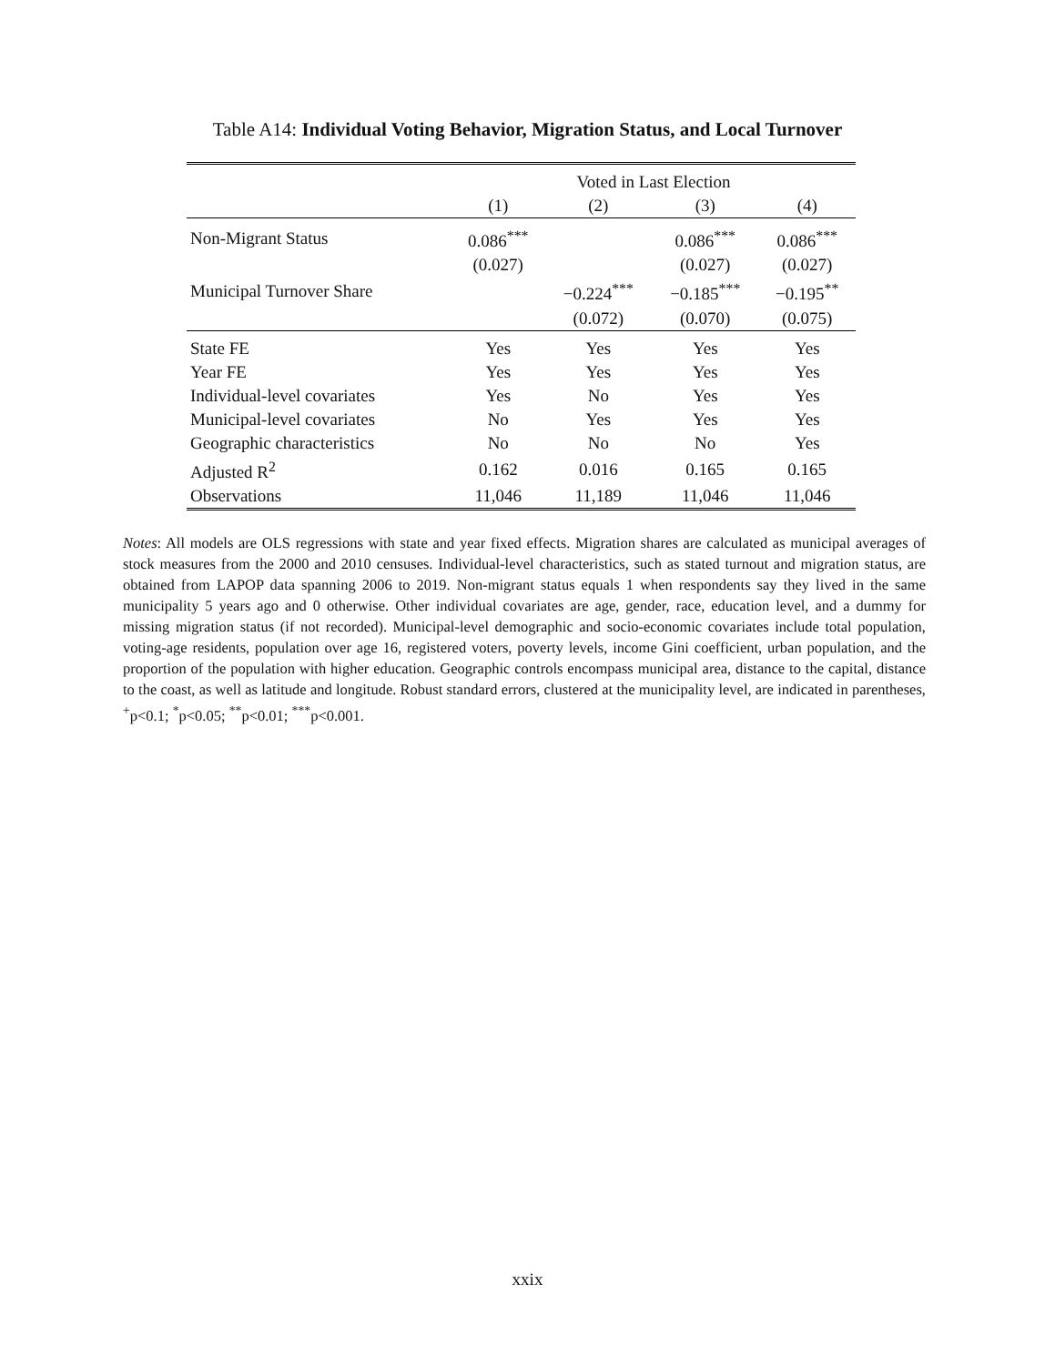Table A14: Individual Voting Behavior, Migration Status, and Local Turnover
| | Voted in Last Election | | | |
| --- | --- | --- | --- | --- |
| | (1) | (2) | (3) | (4) |
| Non-Migrant Status | 0.086<sup>***</sup> | | 0.086<sup>***</sup> | 0.086<sup>***</sup> |
| | (0.027) | | (0.027) | (0.027) |
| Municipal Turnover Share | | −0.224<sup>***</sup> | −0.185<sup>***</sup> | −0.195<sup>**</sup> |
| | | (0.072) | (0.070) | (0.075) |
| State FE | Yes | Yes | Yes | Yes |
| Year FE | Yes | Yes | Yes | Yes |
| Individual-level covariates | Yes | No | Yes | Yes |
| Municipal-level covariates | No | Yes | Yes | Yes |
| Geographic characteristics | No | No | No | Yes |
| Adjusted R<sup>2</sup> | 0.162 | 0.016 | 0.165 | 0.165 |
| Observations | 11,046 | 11,189 | 11,046 | 11,046 |
Notes: All models are OLS regressions with state and year fixed effects. Migration shares are calculated as municipal averages of stock measures from the 2000 and 2010 censuses. Individual-level characteristics, such as stated turnout and migration status, are obtained from LAPOP data spanning 2006 to 2019. Non-migrant status equals 1 when respondents say they lived in the same municipality 5 years ago and 0 otherwise. Other individual covariates are age, gender, race, education level, and a dummy for missing migration status (if not recorded). Municipal-level demographic and socio-economic covariates include total population, voting-age residents, population over age 16, registered voters, poverty levels, income Gini coefficient, urban population, and the proportion of the population with higher education. Geographic controls encompass municipal area, distance to the capital, distance to the coast, as well as latitude and longitude. Robust standard errors, clustered at the municipality level, are indicated in parentheses, <sup>+</sup>p<0.1; <sup>*</sup>p<0.05; <sup>**</sup>p<0.01; <sup>***</sup>p<0.001.
xxix